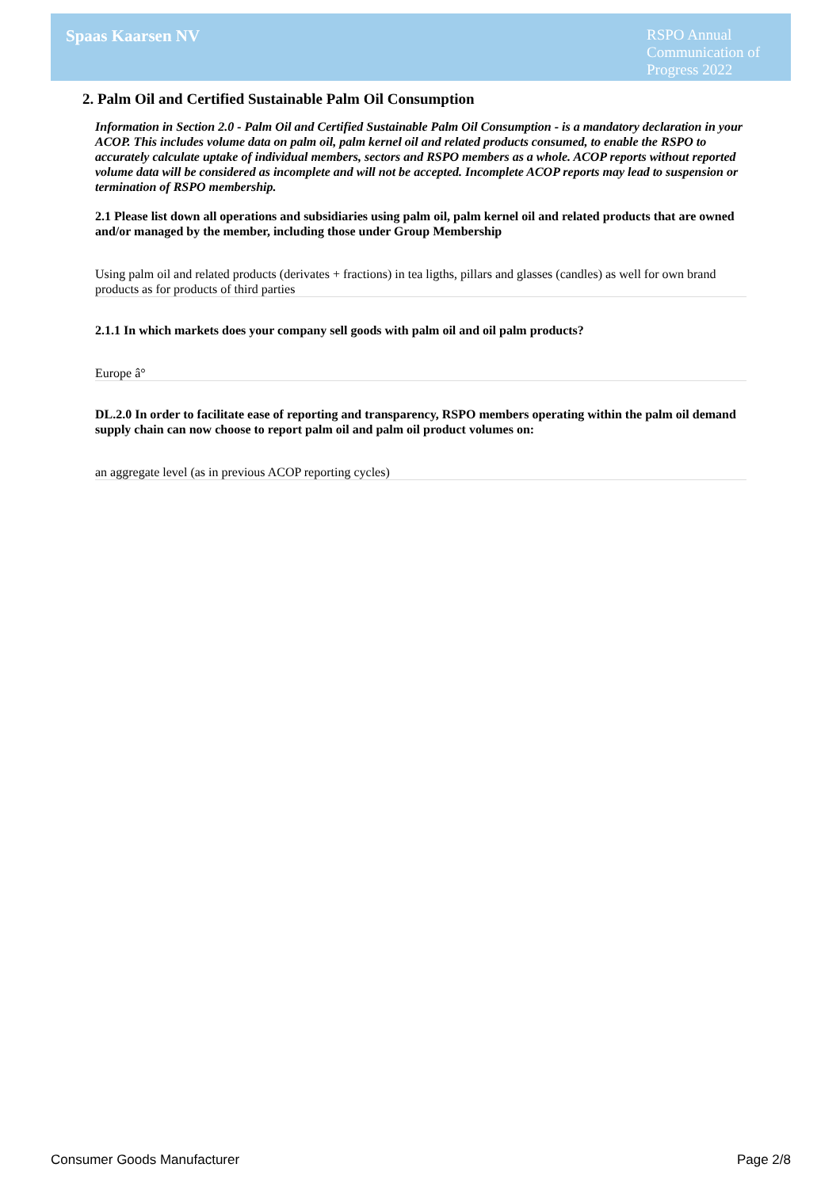Spaas Kaarsen NV
RSPO Annual Communication of Progress 2022
2. Palm Oil and Certified Sustainable Palm Oil Consumption
Information in Section 2.0 - Palm Oil and Certified Sustainable Palm Oil Consumption - is a mandatory declaration in your ACOP. This includes volume data on palm oil, palm kernel oil and related products consumed, to enable the RSPO to accurately calculate uptake of individual members, sectors and RSPO members as a whole. ACOP reports without reported volume data will be considered as incomplete and will not be accepted. Incomplete ACOP reports may lead to suspension or termination of RSPO membership.
2.1 Please list down all operations and subsidiaries using palm oil, palm kernel oil and related products that are owned and/or managed by the member, including those under Group Membership
Using palm oil and related products (derivates + fractions) in tea ligths, pillars and glasses (candles) as well for own brand products as for products of third parties
2.1.1 In which markets does your company sell goods with palm oil and oil palm products?
Europe â°
DL.2.0 In order to facilitate ease of reporting and transparency, RSPO members operating within the palm oil demand supply chain can now choose to report palm oil and palm oil product volumes on:
an aggregate level (as in previous ACOP reporting cycles)
Consumer Goods Manufacturer Page 2/8